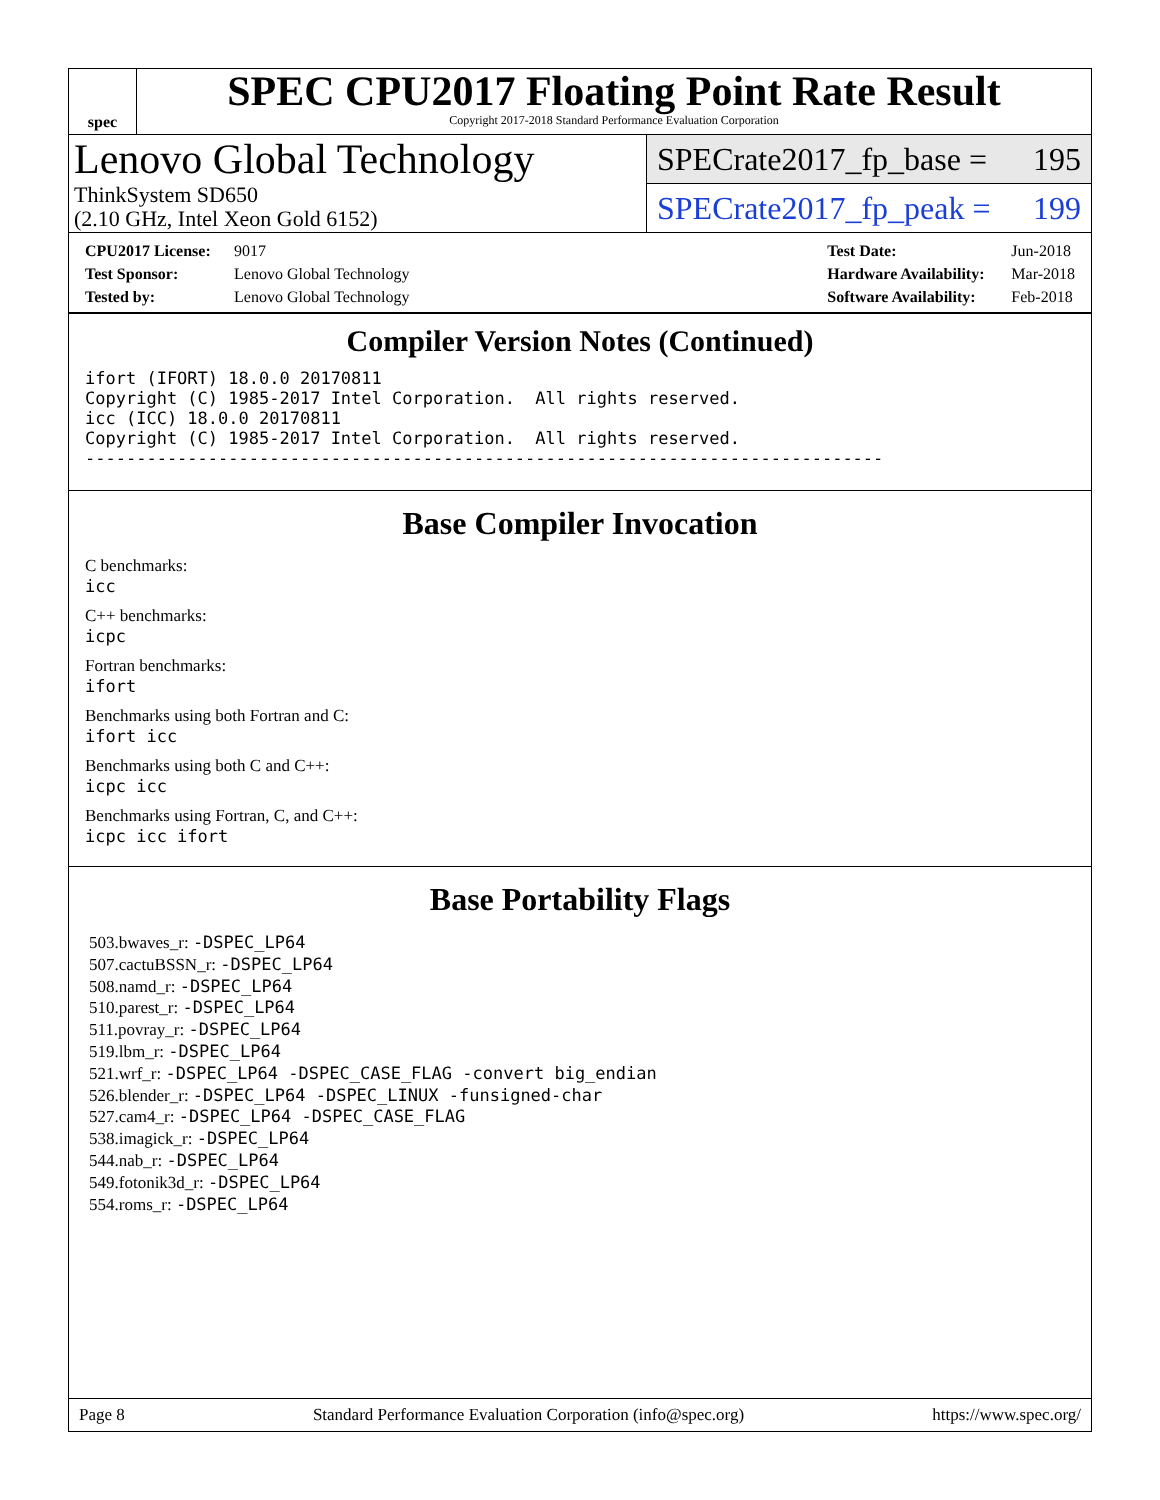spec
SPEC CPU2017 Floating Point Rate Result
Copyright 2017-2018 Standard Performance Evaluation Corporation
Lenovo Global Technology
ThinkSystem SD650
(2.10 GHz, Intel Xeon Gold 6152)
SPECrate2017_fp_base = 195
SPECrate2017_fp_peak = 199
CPU2017 License: 9017
Test Sponsor: Lenovo Global Technology
Tested by: Lenovo Global Technology
Test Date: Jun-2018
Hardware Availability: Mar-2018
Software Availability: Feb-2018
Compiler Version Notes (Continued)
ifort (IFORT) 18.0.0 20170811
Copyright (C) 1985-2017 Intel Corporation.  All rights reserved.
icc (ICC) 18.0.0 20170811
Copyright (C) 1985-2017 Intel Corporation.  All rights reserved.
------------------------------------------------------------------------------
Base Compiler Invocation
C benchmarks:
icc
C++ benchmarks:
icpc
Fortran benchmarks:
ifort
Benchmarks using both Fortran and C:
ifort icc
Benchmarks using both C and C++:
icpc icc
Benchmarks using Fortran, C, and C++:
icpc icc ifort
Base Portability Flags
503.bwaves_r: -DSPEC_LP64
507.cactuBSSN_r: -DSPEC_LP64
508.namd_r: -DSPEC_LP64
510.parest_r: -DSPEC_LP64
511.povray_r: -DSPEC_LP64
519.lbm_r: -DSPEC_LP64
521.wrf_r: -DSPEC_LP64 -DSPEC_CASE_FLAG -convert big_endian
526.blender_r: -DSPEC_LP64 -DSPEC_LINUX -funsigned-char
527.cam4_r: -DSPEC_LP64 -DSPEC_CASE_FLAG
538.imagick_r: -DSPEC_LP64
544.nab_r: -DSPEC_LP64
549.fotonik3d_r: -DSPEC_LP64
554.roms_r: -DSPEC_LP64
Page 8 Standard Performance Evaluation Corporation (info@spec.org) https://www.spec.org/